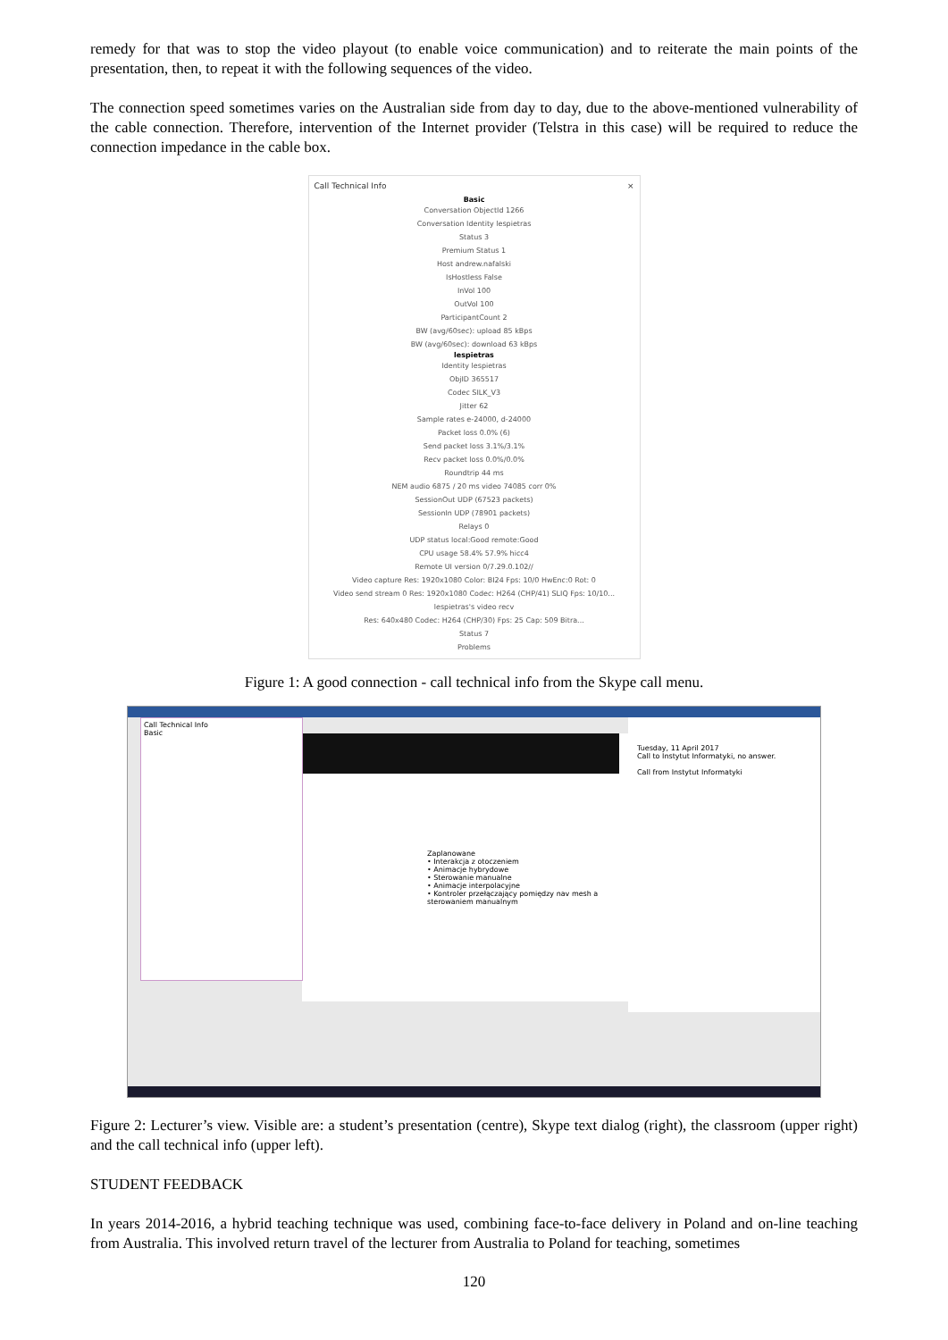remedy for that was to stop the video playout (to enable voice communication) and to reiterate the main points of the presentation, then, to repeat it with the following sequences of the video.
The connection speed sometimes varies on the Australian side from day to day, due to the above-mentioned vulnerability of the cable connection. Therefore, intervention of the Internet provider (Telstra in this case) will be required to reduce the connection impedance in the cable box.
Call Technical Info ×
Basic
Conversation ObjectId 1266
Conversation Identity lespietras
Status 3
Premium Status 1
Host andrew.nafalski
IsHostless False
InVol 100
OutVol 100
ParticipantCount 2
BW (avg/60sec): upload 85 kBps
BW (avg/60sec): download 63 kBps
lespietras
Identity lespietras
ObjID 365517
Codec SILK_V3
Jitter 62
Sample rates e-24000, d-24000
Packet loss 0.0% (6)
Send packet loss 3.1%/3.1%
Recv packet loss 0.0%/0.0%
Roundtrip 44 ms
NEM audio 6875 / 20 ms video 74085 corr 0%
SessionOut UDP (67523 packets)
SessionIn UDP (78901 packets)
Relays 0
UDP status local:Good remote:Good
CPU usage 58.4% 57.9% hicc4
Remote UI version 0/7.29.0.102//
Video capture Res: 1920x1080 Color: BI24 Fps: 10/0 HwEnc:0 Rot: 0
Video send stream 0 Res: 1920x1080 Codec: H264 (CHP/41) SLIQ Fps: 10/10...
lespietras's video recv
Res: 640x480 Codec: H264 (CHP/30) Fps: 25 Cap: 509 Bitra...
Status 7
Problems
Figure 1: A good connection - call technical info from the Skype call menu.
Zaplanowane
• Interakcja z otoczeniem
• Animacje hybrydowe
• Sterowanie manualne
• Animacje interpolacyjne
• Kontroler przełączający pomiędzy nav mesh a sterowaniem manualnym
Call Technical Info
Basic
Tuesday, 11 April 2017
Call to Instytut Informatyki, no answer.
Call from Instytut Informatyki
Figure 2: Lecturer’s view. Visible are: a student’s presentation (centre), Skype text dialog (right), the classroom (upper right) and the call technical info (upper left).
STUDENT FEEDBACK
In years 2014-2016, a hybrid teaching technique was used, combining face-to-face delivery in Poland and on-line teaching from Australia. This involved return travel of the lecturer from Australia to Poland for teaching, sometimes
120